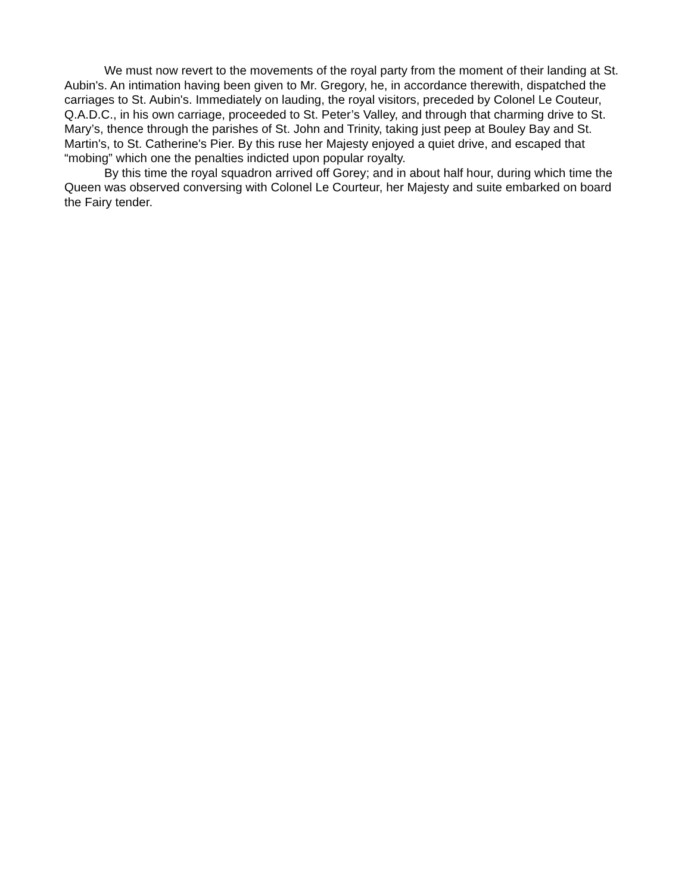We must now revert to the movements of the royal party from the moment of their landing at St. Aubin's. An intimation having been given to Mr. Gregory, he, in accordance therewith, dispatched the carriages to St. Aubin's. Immediately on lauding, the royal visitors, preceded by Colonel Le Couteur, Q.A.D.C., in his own carriage, proceeded to St. Peter’s Valley, and through that charming drive to St. Mary’s, thence through the parishes of St. John and Trinity, taking just peep at Bouley Bay and St. Martin's, to St. Catherine's Pier. By this ruse her Majesty enjoyed a quiet drive, and escaped that “mobing” which one the penalties indicted upon popular royalty.
By this time the royal squadron arrived off Gorey; and in about half hour, during which time the Queen was observed conversing with Colonel Le Courteur, her Majesty and suite embarked on board the Fairy tender.